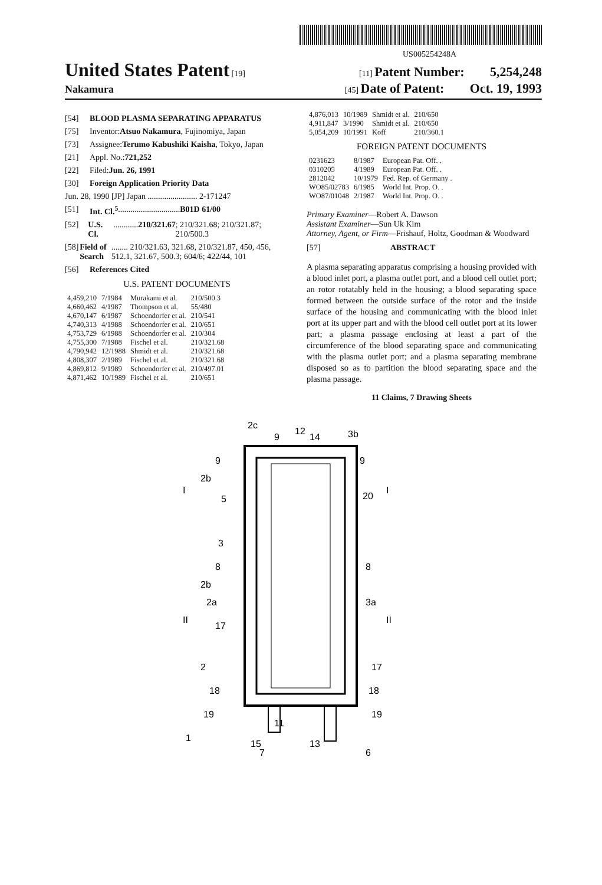US005254248A
United States Patent [19] [11] Patent Number: 5,254,248
Nakamura [45] Date of Patent: Oct. 19, 1993
[54] BLOOD PLASMA SEPARATING APPARATUS
[75] Inventor: Atsuo Nakamura, Fujinomiya, Japan
[73] Assignee: Terumo Kabushiki Kaisha, Tokyo, Japan
[21] Appl. No.: 721,252
[22] Filed: Jun. 26, 1991
[30] Foreign Application Priority Data
Jun. 28, 1990 [JP] Japan ........................ 2-171247
[51] Int. Cl.<sup>5</sup> .............................. B01D 61/00
[52] U.S. Cl. ............ 210/321.67; 210/321.68; 210/321.87; 210/500.3
[58] Field of Search ........ 210/321.63, 321.68, 210/321.87, 450, 456, 512.1, 321.67, 500.3; 604/6; 422/44, 101
[56] References Cited
U.S. PATENT DOCUMENTS
| 4,459,210 | 7/1984 | Murakami et al. | 210/500.3 |
| 4,660,462 | 4/1987 | Thompson et al. | 55/480 |
| 4,670,147 | 6/1987 | Schoendorfer et al. | 210/541 |
| 4,740,313 | 4/1988 | Schoendorfer et al. | 210/651 |
| 4,753,729 | 6/1988 | Schoendorfer et al. | 210/304 |
| 4,755,300 | 7/1988 | Fischel et al. | 210/321.68 |
| 4,790,942 | 12/1988 | Shmidt et al. | 210/321.68 |
| 4,808,307 | 2/1989 | Fischel et al. | 210/321.68 |
| 4,869,812 | 9/1989 | Schoendorfer et al. | 210/497.01 |
| 4,871,462 | 10/1989 | Fischel et al. | 210/651 |
| 4,876,013 | 10/1989 | Shmidt et al. | 210/650 |
| 4,911,847 | 3/1990 | Shmidt et al. | 210/650 |
| 5,054,209 | 10/1991 | Koff | 210/360.1 |
FOREIGN PATENT DOCUMENTS
| 0231623 | 8/1987 | European Pat. Off. . |
| 0310205 | 4/1989 | European Pat. Off. . |
| 2812042 | 10/1979 | Fed. Rep. of Germany . |
| WO85/02783 | 6/1985 | World Int. Prop. O. . |
| WO87/01048 | 2/1987 | World Int. Prop. O. . |
Primary Examiner—Robert A. Dawson
Assistant Examiner—Sun Uk Kim
Attorney, Agent, or Firm—Frishauf, Holtz, Goodman & Woodward
[57] ABSTRACT
A plasma separating apparatus comprising a housing provided with a blood inlet port, a plasma outlet port, and a blood cell outlet port; an rotor rotatably held in the housing; a blood separating space formed between the outside surface of the rotor and the inside surface of the housing and communicating with the blood inlet port at its upper part and with the blood cell outlet port at its lower part; a plasma passage enclosing at least a part of the circumference of the blood separating space and communicating with the plasma outlet port; and a plasma separating membrane disposed so as to partition the blood separating space and the plasma passage.
11 Claims, 7 Drawing Sheets
2c
12
14
3b
9
9
2b
9
5
20
3
8
8
2b
2a
3a
17
2
17
18
18
19
19
11
1
15
13
7
6
I
I
II
II